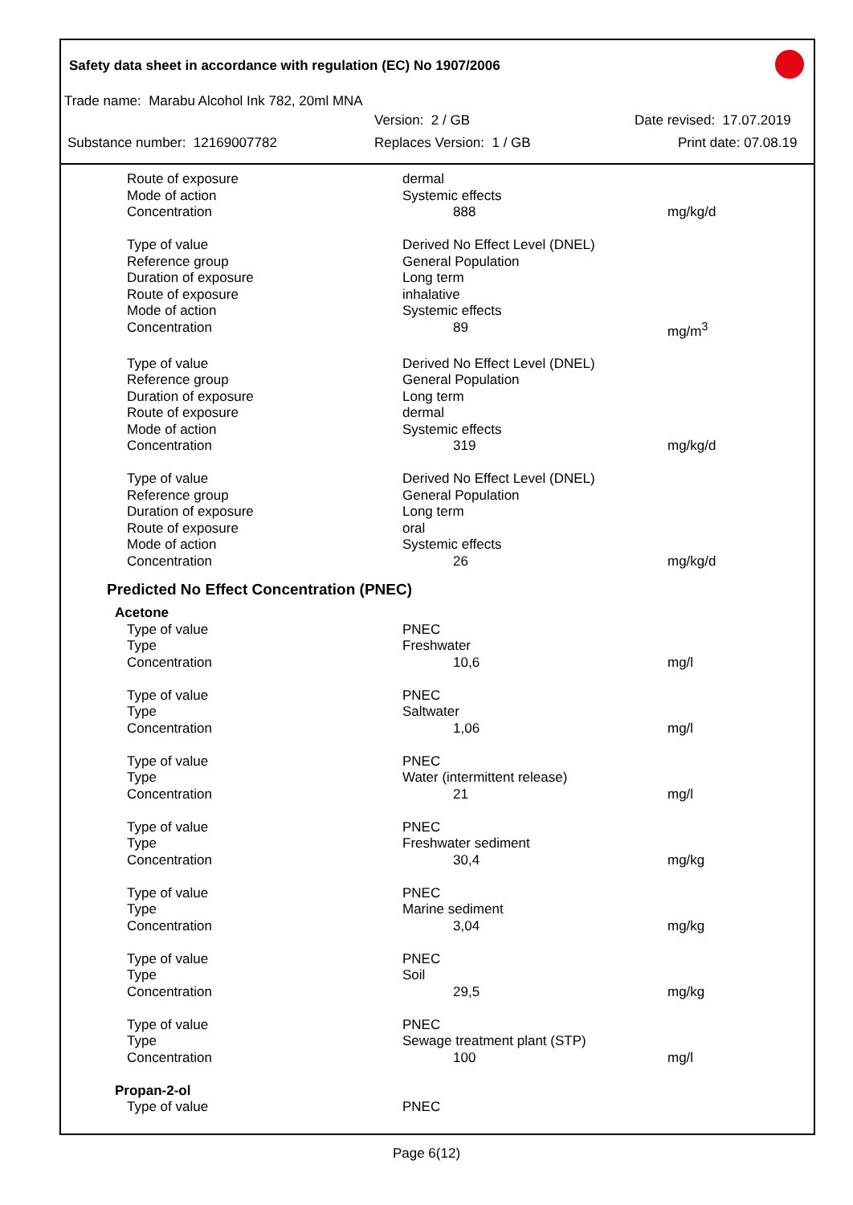Safety data sheet in accordance with regulation (EC) No 1907/2006
Trade name: Marabu Alcohol Ink 782, 20ml MNA
Version: 2 / GB Date revised: 17.07.2019
Substance number: 12169007782 Replaces Version: 1 / GB Print date: 07.08.19
| Route of exposure | dermal | |
| Mode of action | Systemic effects | |
| Concentration | 888 | mg/kg/d |
| Type of value | Derived No Effect Level (DNEL) | |
| Reference group | General Population | |
| Duration of exposure | Long term | |
| Route of exposure | inhalative | |
| Mode of action | Systemic effects | |
| Concentration | 89 | mg/m<sup>3</sup> |
| Type of value | Derived No Effect Level (DNEL) | |
| Reference group | General Population | |
| Duration of exposure | Long term | |
| Route of exposure | dermal | |
| Mode of action | Systemic effects | |
| Concentration | 319 | mg/kg/d |
| Type of value | Derived No Effect Level (DNEL) | |
| Reference group | General Population | |
| Duration of exposure | Long term | |
| Route of exposure | oral | |
| Mode of action | Systemic effects | |
| Concentration | 26 | mg/kg/d |
Predicted No Effect Concentration (PNEC)
| Acetone | | |
| Type of value | PNEC | |
| Type | Freshwater | |
| Concentration | 10,6 | mg/l |
| Type of value | PNEC | |
| Type | Saltwater | |
| Concentration | 1,06 | mg/l |
| Type of value | PNEC | |
| Type | Water (intermittent release) | |
| Concentration | 21 | mg/l |
| Type of value | PNEC | |
| Type | Freshwater sediment | |
| Concentration | 30,4 | mg/kg |
| Type of value | PNEC | |
| Type | Marine sediment | |
| Concentration | 3,04 | mg/kg |
| Type of value | PNEC | |
| Type | Soil | |
| Concentration | 29,5 | mg/kg |
| Type of value | PNEC | |
| Type | Sewage treatment plant (STP) | |
| Concentration | 100 | mg/l |
| Propan-2-ol | | |
| Type of value | PNEC | |
Page 6(12)